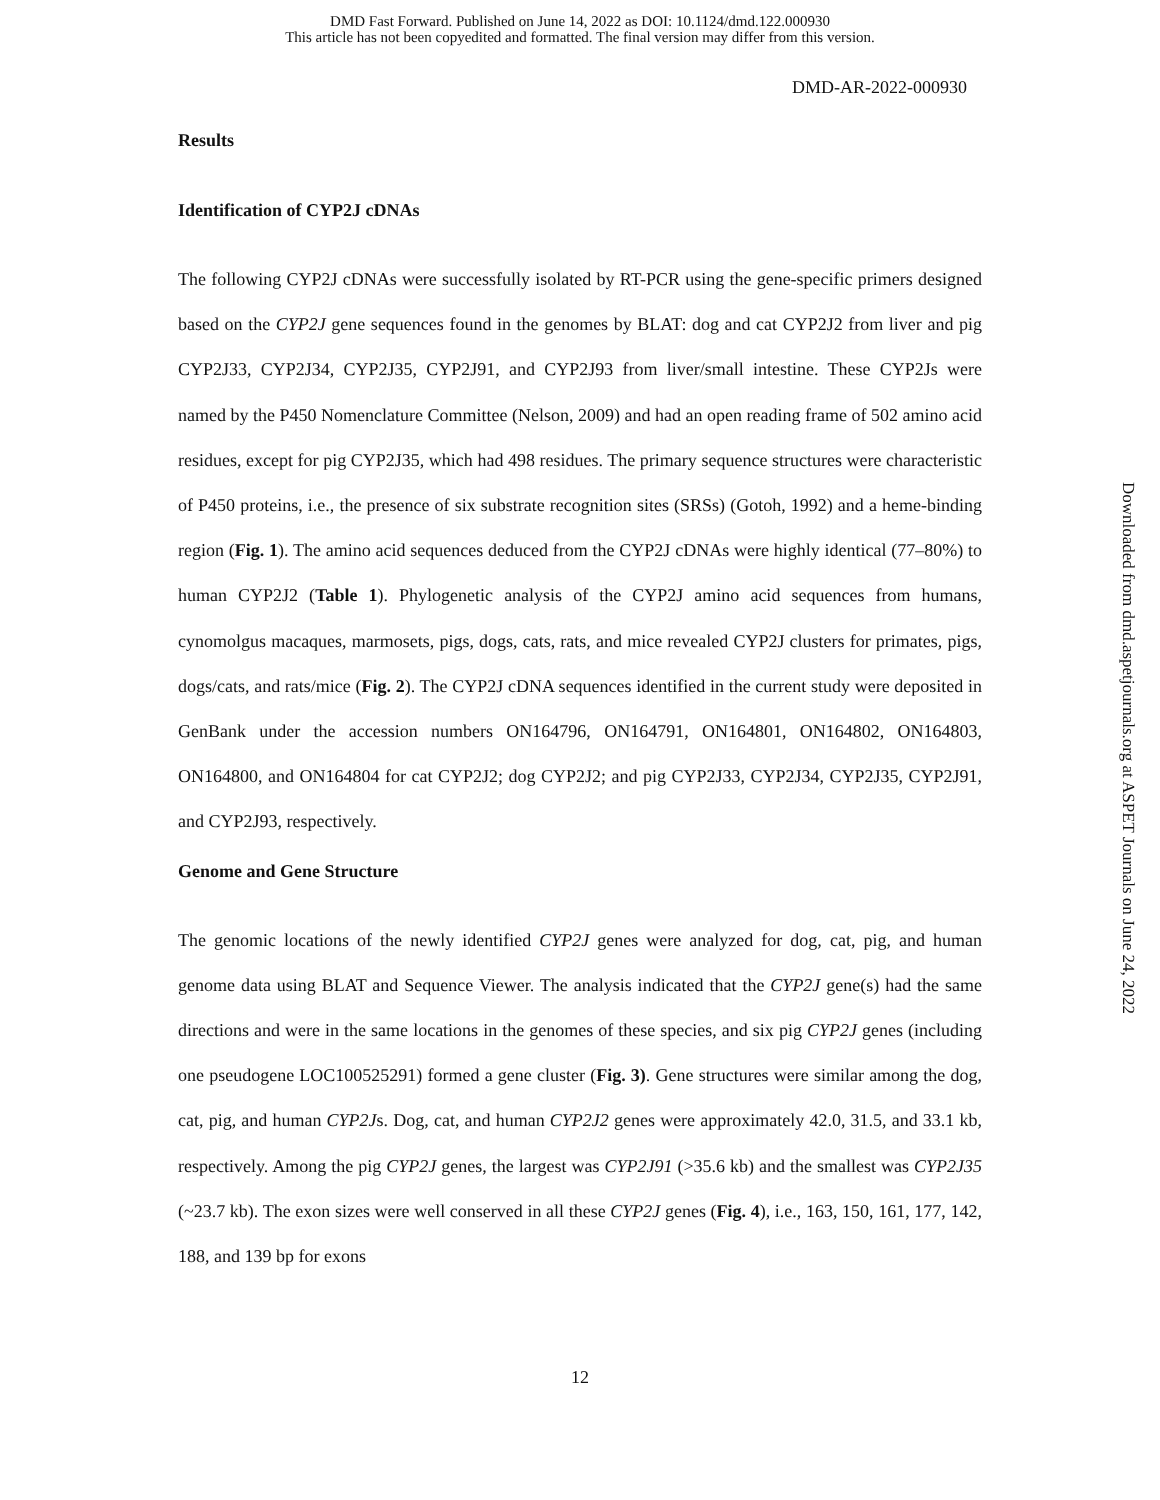DMD Fast Forward. Published on June 14, 2022 as DOI: 10.1124/dmd.122.000930
This article has not been copyedited and formatted. The final version may differ from this version.
DMD-AR-2022-000930
Results
Identification of CYP2J cDNAs
The following CYP2J cDNAs were successfully isolated by RT-PCR using the gene-specific primers designed based on the CYP2J gene sequences found in the genomes by BLAT: dog and cat CYP2J2 from liver and pig CYP2J33, CYP2J34, CYP2J35, CYP2J91, and CYP2J93 from liver/small intestine. These CYP2Js were named by the P450 Nomenclature Committee (Nelson, 2009) and had an open reading frame of 502 amino acid residues, except for pig CYP2J35, which had 498 residues. The primary sequence structures were characteristic of P450 proteins, i.e., the presence of six substrate recognition sites (SRSs) (Gotoh, 1992) and a heme-binding region (Fig. 1). The amino acid sequences deduced from the CYP2J cDNAs were highly identical (77–80%) to human CYP2J2 (Table 1). Phylogenetic analysis of the CYP2J amino acid sequences from humans, cynomolgus macaques, marmosets, pigs, dogs, cats, rats, and mice revealed CYP2J clusters for primates, pigs, dogs/cats, and rats/mice (Fig. 2). The CYP2J cDNA sequences identified in the current study were deposited in GenBank under the accession numbers ON164796, ON164791, ON164801, ON164802, ON164803, ON164800, and ON164804 for cat CYP2J2; dog CYP2J2; and pig CYP2J33, CYP2J34, CYP2J35, CYP2J91, and CYP2J93, respectively.
Genome and Gene Structure
The genomic locations of the newly identified CYP2J genes were analyzed for dog, cat, pig, and human genome data using BLAT and Sequence Viewer. The analysis indicated that the CYP2J gene(s) had the same directions and were in the same locations in the genomes of these species, and six pig CYP2J genes (including one pseudogene LOC100525291) formed a gene cluster (Fig. 3). Gene structures were similar among the dog, cat, pig, and human CYP2Js. Dog, cat, and human CYP2J2 genes were approximately 42.0, 31.5, and 33.1 kb, respectively. Among the pig CYP2J genes, the largest was CYP2J91 (>35.6 kb) and the smallest was CYP2J35 (~23.7 kb). The exon sizes were well conserved in all these CYP2J genes (Fig. 4), i.e., 163, 150, 161, 177, 142, 188, and 139 bp for exons
Downloaded from dmd.aspetjournals.org at ASPET Journals on June 24, 2022
12